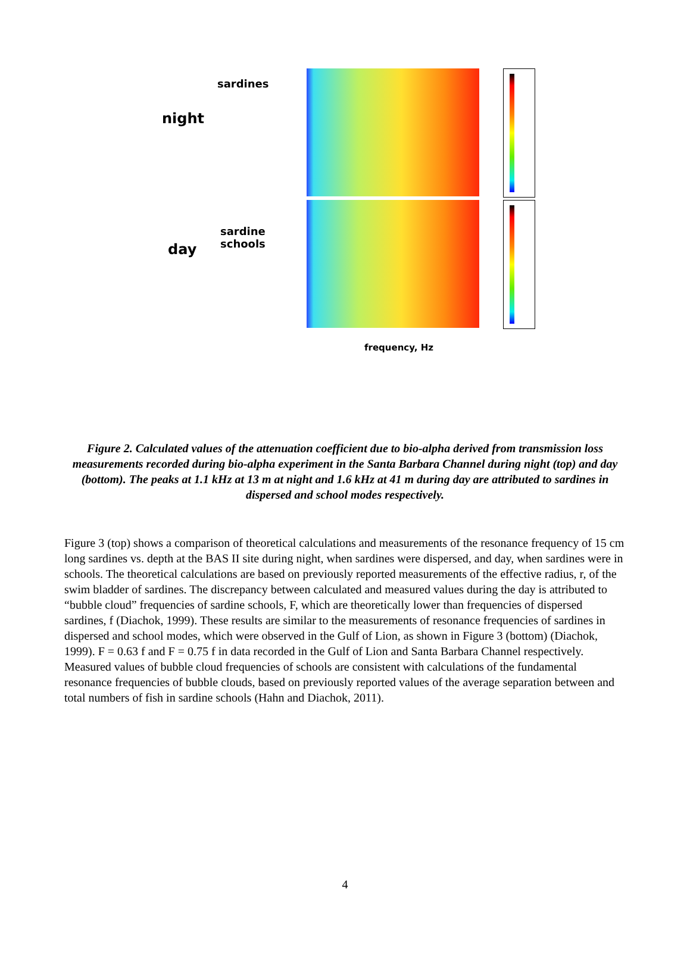sardines
night
sardine
schools
day
frequency, Hz
Figure 2. Calculated values of the attenuation coefficient due to bio-alpha derived from transmission loss measurements recorded during bio-alpha experiment in the Santa Barbara Channel during night (top) and day (bottom). The peaks at 1.1 kHz at 13 m at night and 1.6 kHz at 41 m during day are attributed to sardines in dispersed and school modes respectively.
Figure 3 (top) shows a comparison of theoretical calculations and measurements of the resonance frequency of 15 cm long sardines vs. depth at the BAS II site during night, when sardines were dispersed, and day, when sardines were in schools. The theoretical calculations are based on previously reported measurements of the effective radius, r, of the swim bladder of sardines. The discrepancy between calculated and measured values during the day is attributed to “bubble cloud” frequencies of sardine schools, F, which are theoretically lower than frequencies of dispersed sardines, f (Diachok, 1999). These results are similar to the measurements of resonance frequencies of sardines in dispersed and school modes, which were observed in the Gulf of Lion, as shown in Figure 3 (bottom) (Diachok, 1999). F = 0.63 f and F = 0.75 f in data recorded in the Gulf of Lion and Santa Barbara Channel respectively. Measured values of bubble cloud frequencies of schools are consistent with calculations of the fundamental resonance frequencies of bubble clouds, based on previously reported values of the average separation between and total numbers of fish in sardine schools (Hahn and Diachok, 2011).
4